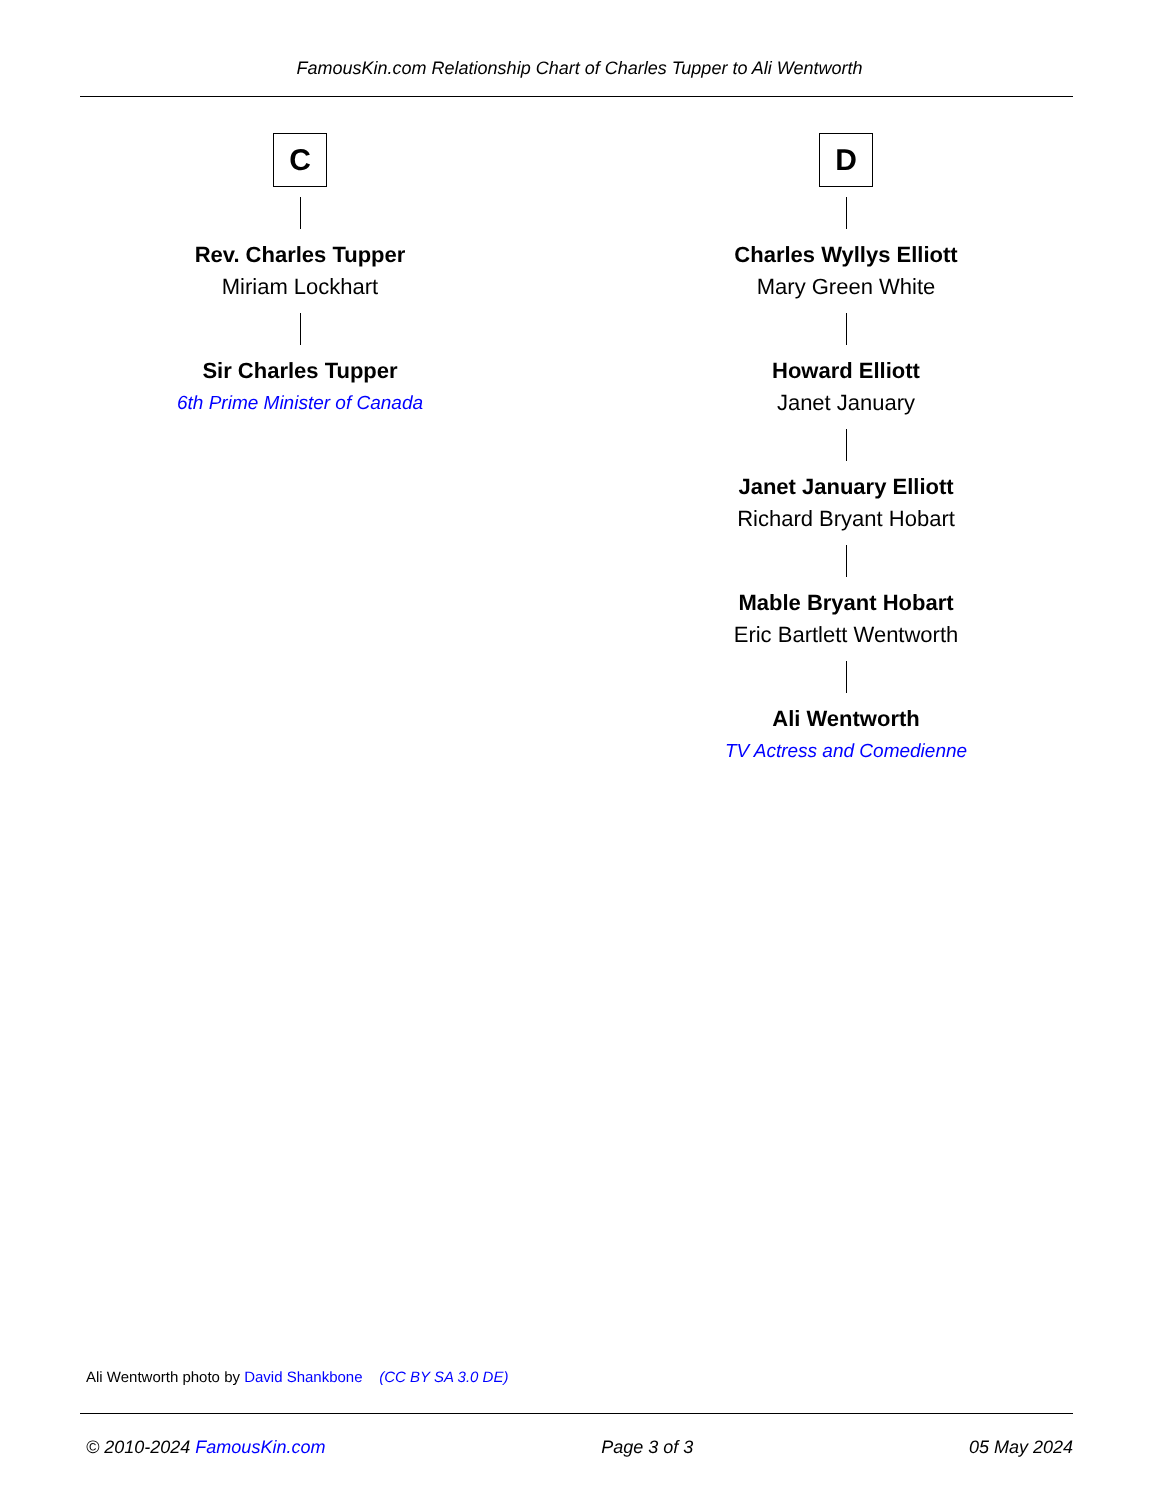FamousKin.com Relationship Chart of Charles Tupper to Ali Wentworth
C
Rev. Charles Tupper
Miriam Lockhart
Sir Charles Tupper
6th Prime Minister of Canada
D
Charles Wyllys Elliott
Mary Green White
Howard Elliott
Janet January
Janet January Elliott
Richard Bryant Hobart
Mable Bryant Hobart
Eric Bartlett Wentworth
Ali Wentworth
TV Actress and Comedienne
Ali Wentworth photo by David Shankbone (CC BY SA 3.0 DE)
© 2010-2024 FamousKin.com Page 3 of 3 05 May 2024